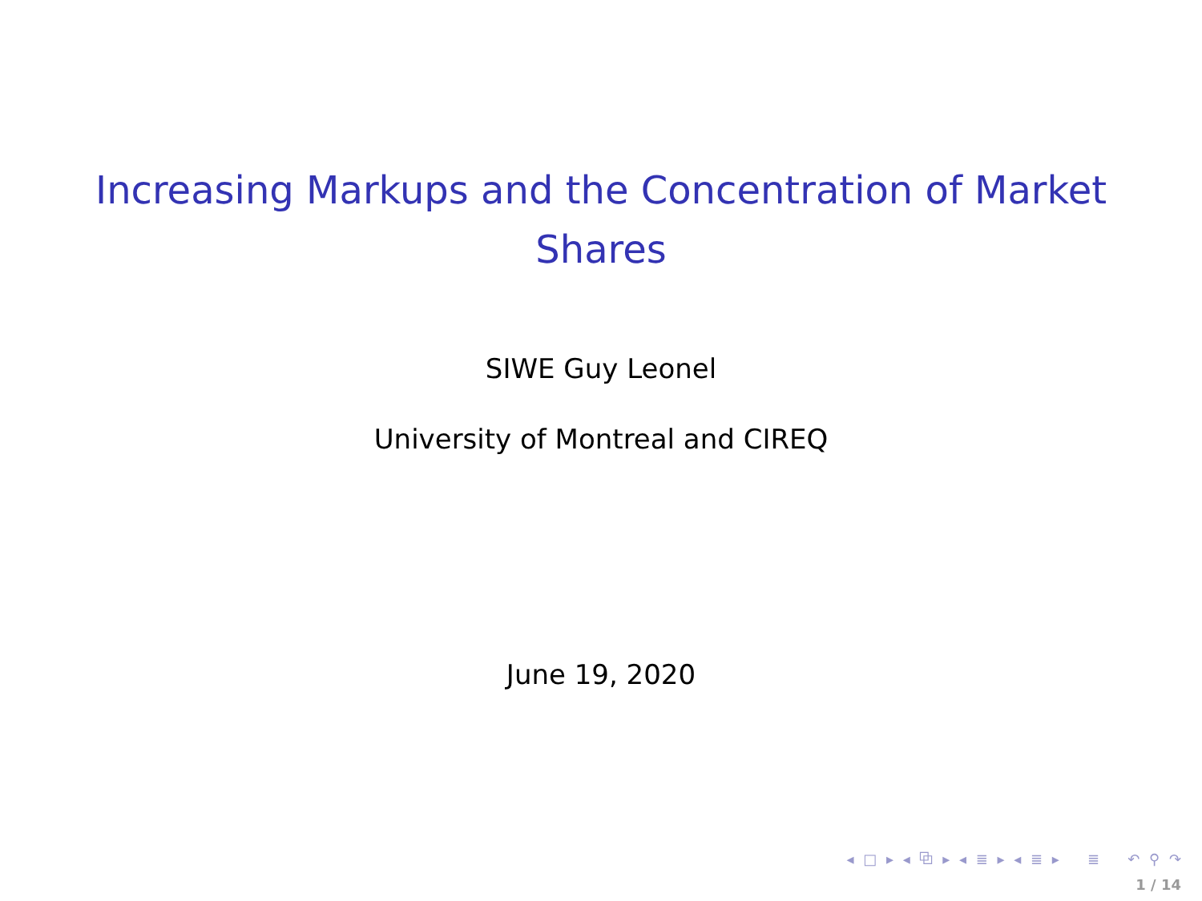Increasing Markups and the Concentration of Market Shares
SIWE Guy Leonel
University of Montreal and CIREQ
June 19, 2020
◂ □ ▸ ◂ ⧉ ▸ ◂ ≣ ▸ ◂ ≣ ▸ ≣ ↶ ⚲ ↷
1 / 14